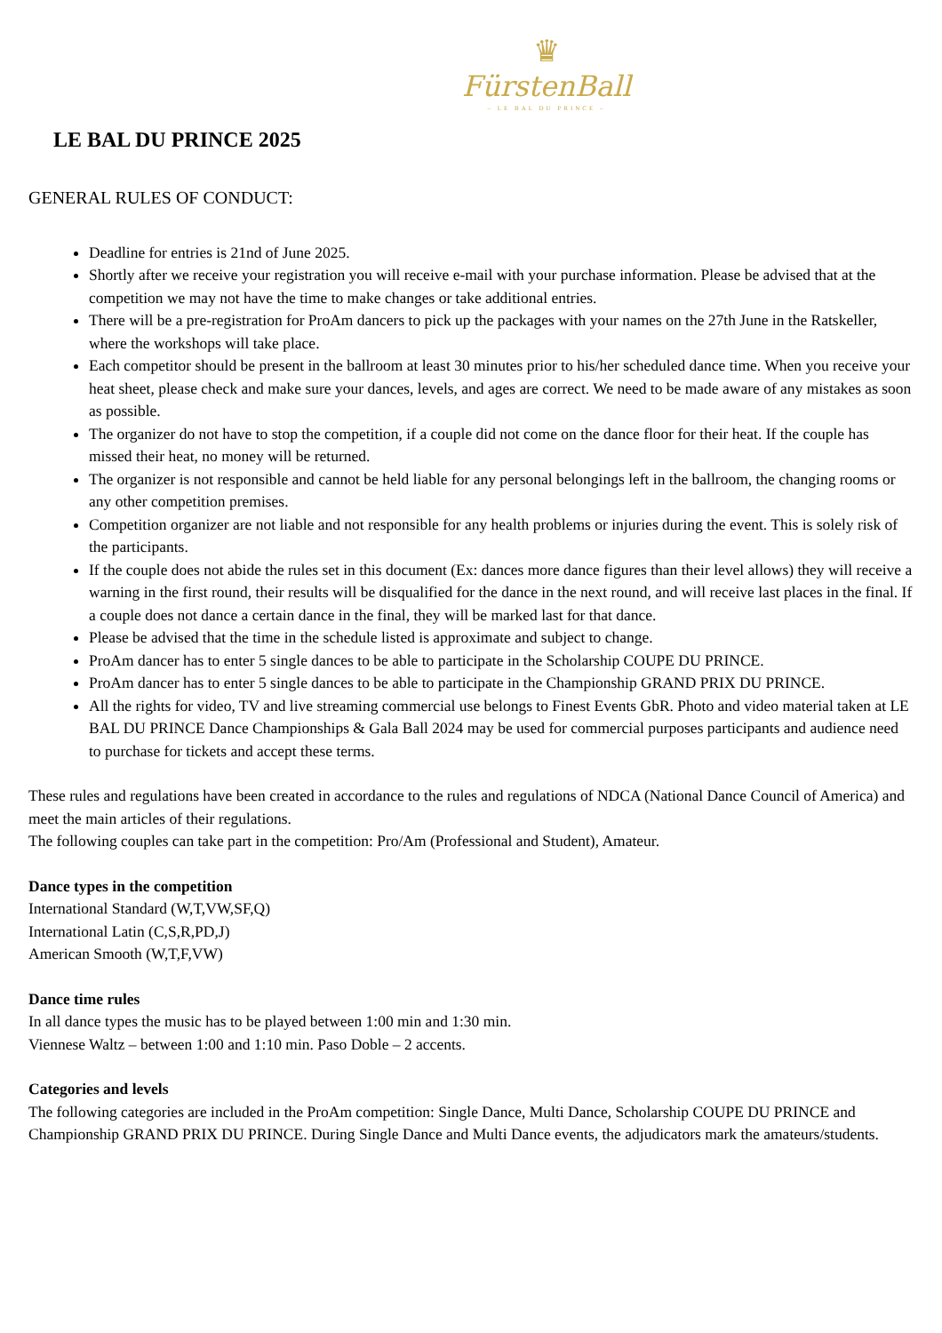♛
FürstenBall
– LE BAL DU PRINCE –
LE BAL DU PRINCE 2025
GENERAL RULES OF CONDUCT:
Deadline for entries is 21nd of June 2025.
Shortly after we receive your registration you will receive e-mail with your purchase information. Please be advised that at the competition we may not have the time to make changes or take additional entries.
There will be a pre-registration for ProAm dancers to pick up the packages with your names on the 27th June in the Ratskeller, where the workshops will take place.
Each competitor should be present in the ballroom at least 30 minutes prior to his/her scheduled dance time. When you receive your heat sheet, please check and make sure your dances, levels, and ages are correct. We need to be made aware of any mistakes as soon as possible.
The organizer do not have to stop the competition, if a couple did not come on the dance floor for their heat. If the couple has missed their heat, no money will be returned.
The organizer is not responsible and cannot be held liable for any personal belongings left in the ballroom, the changing rooms or any other competition premises.
Competition organizer are not liable and not responsible for any health problems or injuries during the event. This is solely risk of the participants.
If the couple does not abide the rules set in this document (Ex: dances more dance figures than their level allows) they will receive a warning in the first round, their results will be disqualified for the dance in the next round, and will receive last places in the final. If a couple does not dance a certain dance in the final, they will be marked last for that dance.
Please be advised that the time in the schedule listed is approximate and subject to change.
ProAm dancer has to enter 5 single dances to be able to participate in the Scholarship COUPE DU PRINCE.
ProAm dancer has to enter 5 single dances to be able to participate in the Championship GRAND PRIX DU PRINCE.
All the rights for video, TV and live streaming commercial use belongs to Finest Events GbR. Photo and video material taken at LE BAL DU PRINCE Dance Championships & Gala Ball 2024 may be used for commercial purposes participants and audience need to purchase for tickets and accept these terms.
These rules and regulations have been created in accordance to the rules and regulations of NDCA (National Dance Council of America) and meet the main articles of their regulations.
The following couples can take part in the competition: Pro/Am (Professional and Student), Amateur.
Dance types in the competition
International Standard (W,T,VW,SF,Q)
International Latin (C,S,R,PD,J)
American Smooth (W,T,F,VW)
Dance time rules
In all dance types the music has to be played between 1:00 min and 1:30 min.
Viennese Waltz – between 1:00 and 1:10 min. Paso Doble – 2 accents.
Categories and levels
The following categories are included in the ProAm competition: Single Dance, Multi Dance, Scholarship COUPE DU PRINCE and Championship GRAND PRIX DU PRINCE. During Single Dance and Multi Dance events, the adjudicators mark the amateurs/students.